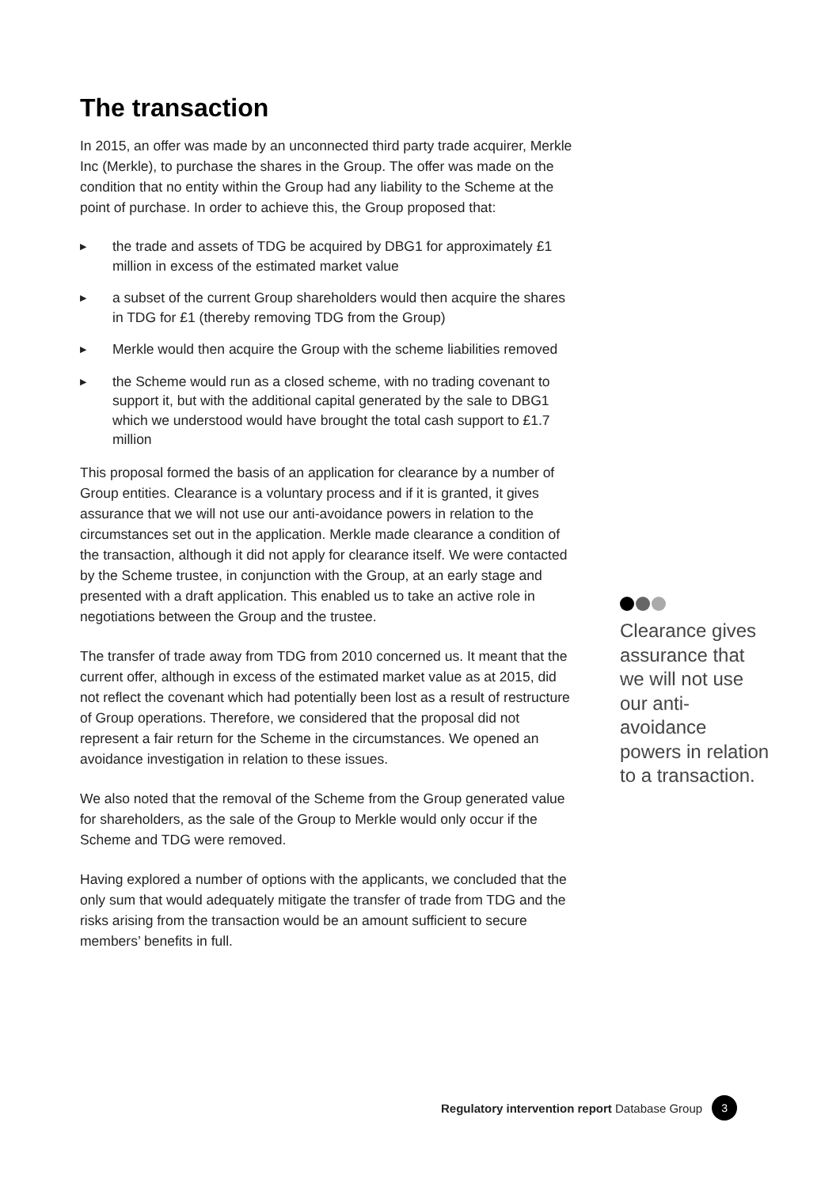The transaction
In 2015, an offer was made by an unconnected third party trade acquirer, Merkle Inc (Merkle), to purchase the shares in the Group. The offer was made on the condition that no entity within the Group had any liability to the Scheme at the point of purchase. In order to achieve this, the Group proposed that:
▶ the trade and assets of TDG be acquired by DBG1 for approximately £1 million in excess of the estimated market value
▶ a subset of the current Group shareholders would then acquire the shares in TDG for £1 (thereby removing TDG from the Group)
▶ Merkle would then acquire the Group with the scheme liabilities removed
▶ the Scheme would run as a closed scheme, with no trading covenant to support it, but with the additional capital generated by the sale to DBG1 which we understood would have brought the total cash support to £1.7 million
This proposal formed the basis of an application for clearance by a number of Group entities. Clearance is a voluntary process and if it is granted, it gives assurance that we will not use our anti-avoidance powers in relation to the circumstances set out in the application. Merkle made clearance a condition of the transaction, although it did not apply for clearance itself. We were contacted by the Scheme trustee, in conjunction with the Group, at an early stage and presented with a draft application. This enabled us to take an active role in negotiations between the Group and the trustee.
The transfer of trade away from TDG from 2010 concerned us. It meant that the current offer, although in excess of the estimated market value as at 2015, did not reflect the covenant which had potentially been lost as a result of restructure of Group operations. Therefore, we considered that the proposal did not represent a fair return for the Scheme in the circumstances. We opened an avoidance investigation in relation to these issues.
We also noted that the removal of the Scheme from the Group generated value for shareholders, as the sale of the Group to Merkle would only occur if the Scheme and TDG were removed.
Having explored a number of options with the applicants, we concluded that the only sum that would adequately mitigate the transfer of trade from TDG and the risks arising from the transaction would be an amount sufficient to secure members’ benefits in full.
Clearance gives assurance that we will not use our anti-avoidance powers in relation to a transaction.
Regulatory intervention report Database Group 3